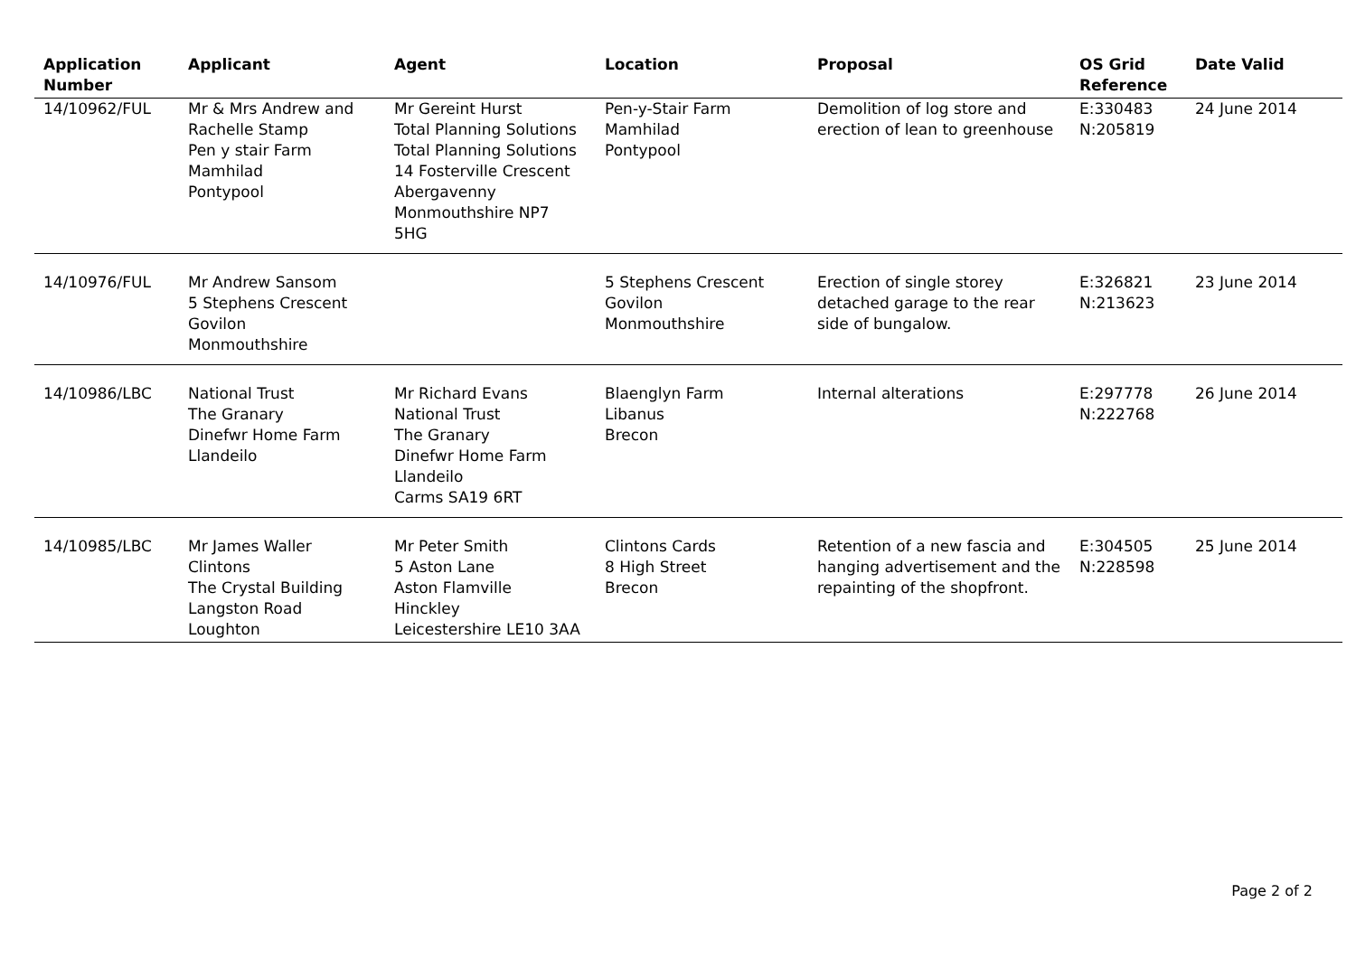| Application Number | Applicant | Agent | Location | Proposal | OS Grid Reference | Date Valid |
| --- | --- | --- | --- | --- | --- | --- |
| 14/10962/FUL | Mr & Mrs Andrew and Rachelle Stamp Pen y stair Farm Mamhilad Pontypool | Mr Gereint Hurst Total Planning Solutions Total Planning Solutions 14 Fosterville Crescent Abergavenny Monmouthshire NP7 5HG | Pen-y-Stair Farm Mamhilad Pontypool | Demolition of log store and erection of lean to greenhouse | E:330483 N:205819 | 24 June 2014 |
| 14/10976/FUL | Mr Andrew Sansom 5 Stephens Crescent Govilon Monmouthshire | | 5 Stephens Crescent Govilon Monmouthshire | Erection of single storey detached garage to the rear side of bungalow. | E:326821 N:213623 | 23 June 2014 |
| 14/10986/LBC | National Trust The Granary Dinefwr Home Farm Llandeilo | Mr Richard Evans National Trust The Granary Dinefwr Home Farm Llandeilo Carms SA19 6RT | Blaenglyn Farm Libanus Brecon | Internal alterations | E:297778 N:222768 | 26 June 2014 |
| 14/10985/LBC | Mr James Waller Clintons The Crystal Building Langston Road Loughton | Mr Peter Smith 5 Aston Lane Aston Flamville Hinckley Leicestershire LE10 3AA | Clintons Cards 8 High Street Brecon | Retention of a new fascia and hanging advertisement and the repainting of the shopfront. | E:304505 N:228598 | 25 June 2014 |
Page 2 of 2